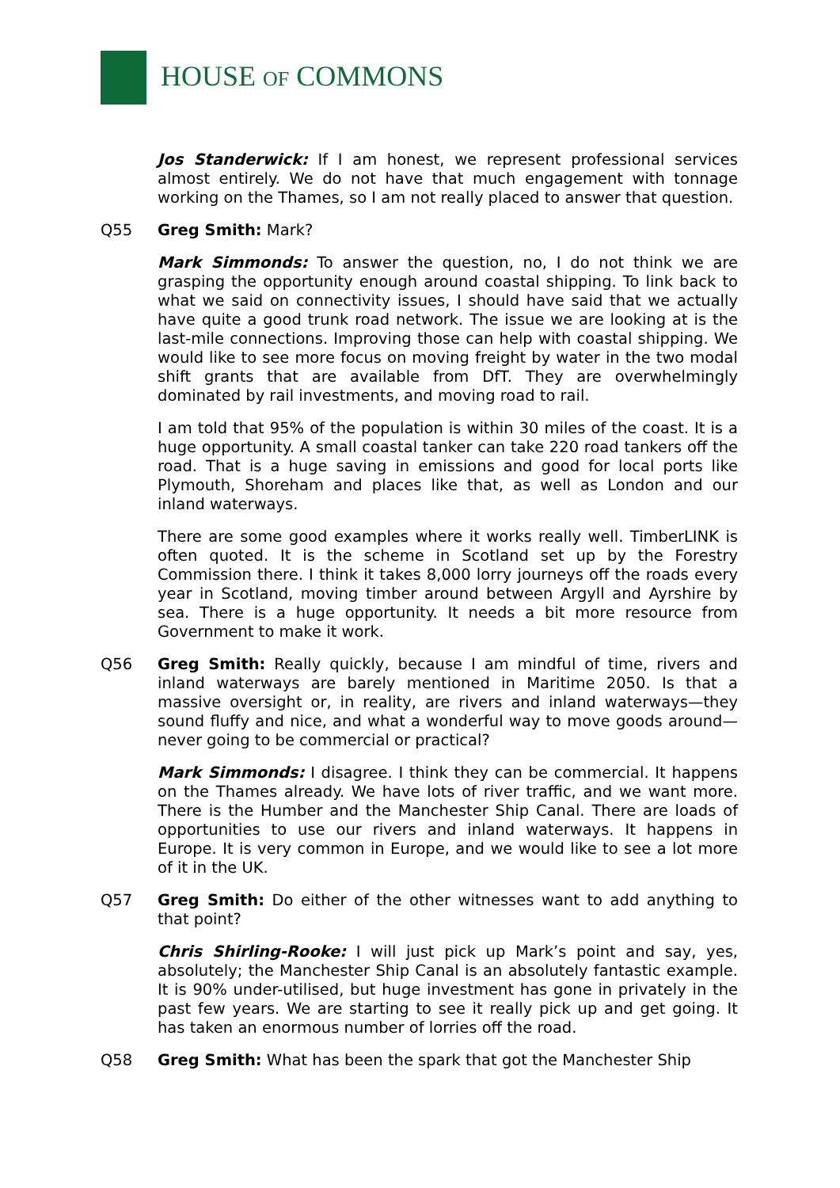HOUSE OF COMMONS
Jos Standerwick: If I am honest, we represent professional services almost entirely. We do not have that much engagement with tonnage working on the Thames, so I am not really placed to answer that question.
Q55 Greg Smith: Mark?
Mark Simmonds: To answer the question, no, I do not think we are grasping the opportunity enough around coastal shipping. To link back to what we said on connectivity issues, I should have said that we actually have quite a good trunk road network. The issue we are looking at is the last-mile connections. Improving those can help with coastal shipping. We would like to see more focus on moving freight by water in the two modal shift grants that are available from DfT. They are overwhelmingly dominated by rail investments, and moving road to rail.
I am told that 95% of the population is within 30 miles of the coast. It is a huge opportunity. A small coastal tanker can take 220 road tankers off the road. That is a huge saving in emissions and good for local ports like Plymouth, Shoreham and places like that, as well as London and our inland waterways.
There are some good examples where it works really well. TimberLINK is often quoted. It is the scheme in Scotland set up by the Forestry Commission there. I think it takes 8,000 lorry journeys off the roads every year in Scotland, moving timber around between Argyll and Ayrshire by sea. There is a huge opportunity. It needs a bit more resource from Government to make it work.
Q56 Greg Smith: Really quickly, because I am mindful of time, rivers and inland waterways are barely mentioned in Maritime 2050. Is that a massive oversight or, in reality, are rivers and inland waterways—they sound fluffy and nice, and what a wonderful way to move goods around—never going to be commercial or practical?
Mark Simmonds: I disagree. I think they can be commercial. It happens on the Thames already. We have lots of river traffic, and we want more. There is the Humber and the Manchester Ship Canal. There are loads of opportunities to use our rivers and inland waterways. It happens in Europe. It is very common in Europe, and we would like to see a lot more of it in the UK.
Q57 Greg Smith: Do either of the other witnesses want to add anything to that point?
Chris Shirling-Rooke: I will just pick up Mark’s point and say, yes, absolutely; the Manchester Ship Canal is an absolutely fantastic example. It is 90% under-utilised, but huge investment has gone in privately in the past few years. We are starting to see it really pick up and get going. It has taken an enormous number of lorries off the road.
Q58 Greg Smith: What has been the spark that got the Manchester Ship